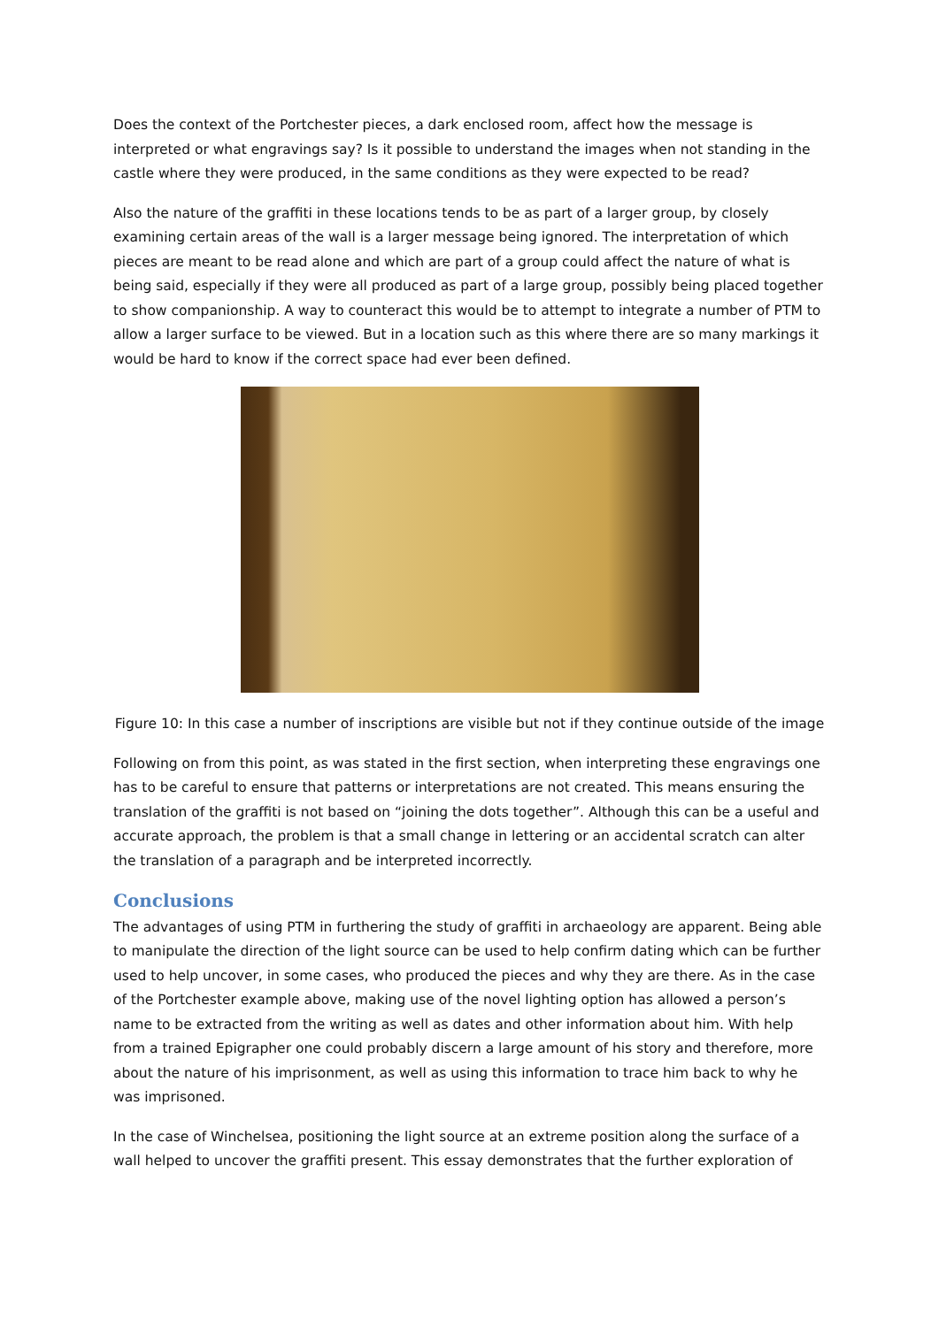Does the context of the Portchester pieces, a dark enclosed room, affect how the message is interpreted or what engravings say? Is it possible to understand the images when not standing in the castle where they were produced, in the same conditions as they were expected to be read?
Also the nature of the graffiti in these locations tends to be as part of a larger group, by closely examining certain areas of the wall is a larger message being ignored. The interpretation of which pieces are meant to be read alone and which are part of a group could affect the nature of what is being said, especially if they were all produced as part of a large group, possibly being placed together to show companionship. A way to counteract this would be to attempt to integrate a number of PTM to allow a larger surface to be viewed. But in a location such as this where there are so many markings it would be hard to know if the correct space had ever been defined.
Figure 10: In this case a number of inscriptions are visible but not if they continue outside of the image
Following on from this point, as was stated in the first section, when interpreting these engravings one has to be careful to ensure that patterns or interpretations are not created. This means ensuring the translation of the graffiti is not based on “joining the dots together”. Although this can be a useful and accurate approach, the problem is that a small change in lettering or an accidental scratch can alter the translation of a paragraph and be interpreted incorrectly.
Conclusions
The advantages of using PTM in furthering the study of graffiti in archaeology are apparent. Being able to manipulate the direction of the light source can be used to help confirm dating which can be further used to help uncover, in some cases, who produced the pieces and why they are there. As in the case of the Portchester example above, making use of the novel lighting option has allowed a person’s name to be extracted from the writing as well as dates and other information about him. With help from a trained Epigrapher one could probably discern a large amount of his story and therefore, more about the nature of his imprisonment, as well as using this information to trace him back to why he was imprisoned.
In the case of Winchelsea, positioning the light source at an extreme position along the surface of a wall helped to uncover the graffiti present. This essay demonstrates that the further exploration of